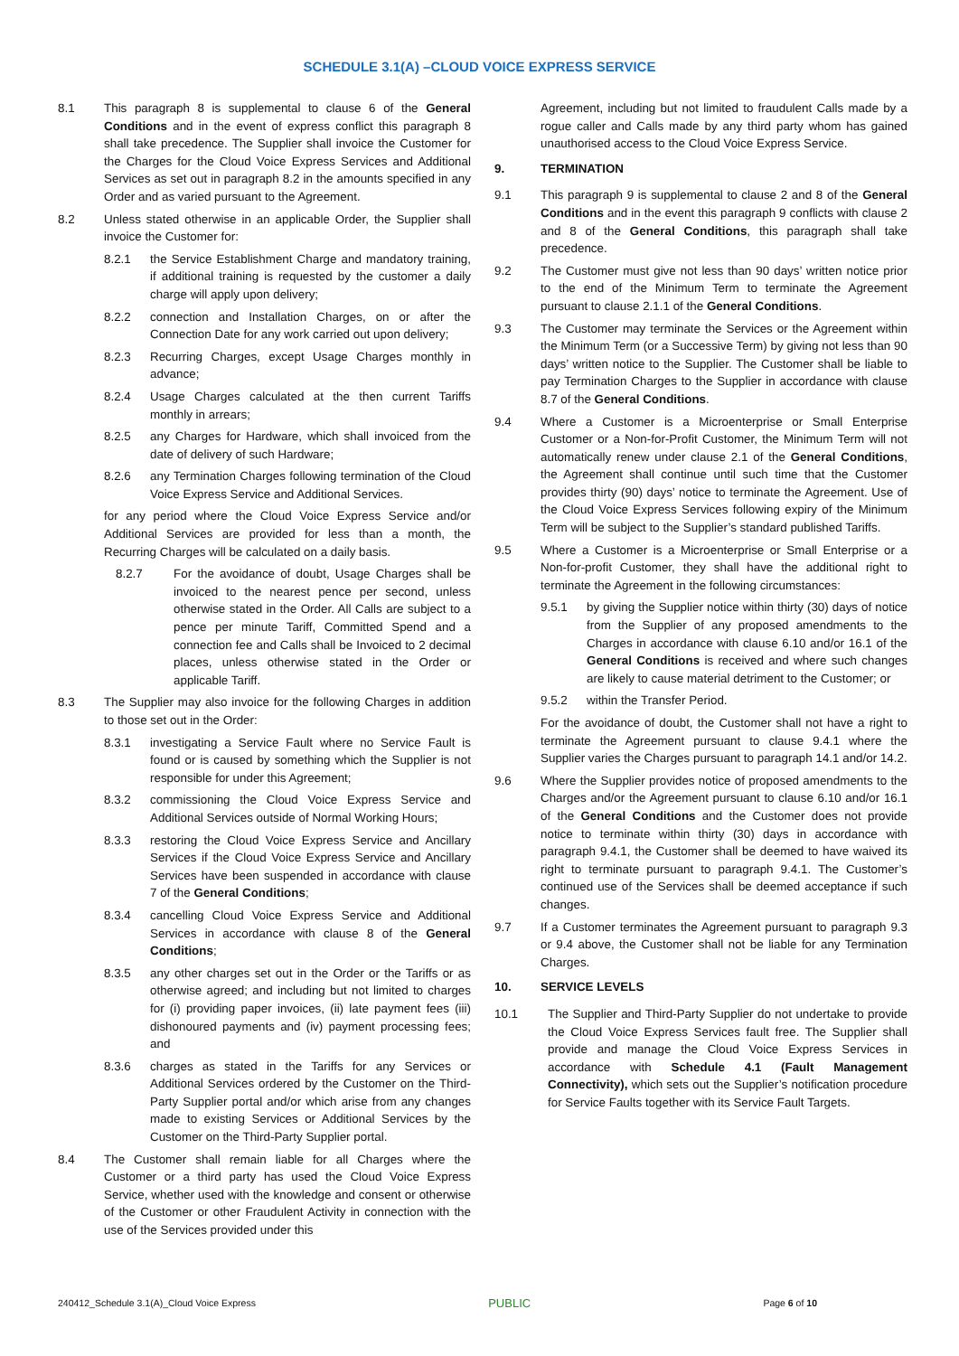SCHEDULE 3.1(A) –CLOUD VOICE EXPRESS SERVICE
8.1 This paragraph 8 is supplemental to clause 6 of the General Conditions and in the event of express conflict this paragraph 8 shall take precedence. The Supplier shall invoice the Customer for the Charges for the Cloud Voice Express Services and Additional Services as set out in paragraph 8.2 in the amounts specified in any Order and as varied pursuant to the Agreement.
8.2 Unless stated otherwise in an applicable Order, the Supplier shall invoice the Customer for:
8.2.1 the Service Establishment Charge and mandatory training, if additional training is requested by the customer a daily charge will apply upon delivery;
8.2.2 connection and Installation Charges, on or after the Connection Date for any work carried out upon delivery;
8.2.3 Recurring Charges, except Usage Charges monthly in advance;
8.2.4 Usage Charges calculated at the then current Tariffs monthly in arrears;
8.2.5 any Charges for Hardware, which shall invoiced from the date of delivery of such Hardware;
8.2.6 any Termination Charges following termination of the Cloud Voice Express Service and Additional Services.
for any period where the Cloud Voice Express Service and/or Additional Services are provided for less than a month, the Recurring Charges will be calculated on a daily basis.
8.2.7 For the avoidance of doubt, Usage Charges shall be invoiced to the nearest pence per second, unless otherwise stated in the Order. All Calls are subject to a pence per minute Tariff, Committed Spend and a connection fee and Calls shall be Invoiced to 2 decimal places, unless otherwise stated in the Order or applicable Tariff.
8.3 The Supplier may also invoice for the following Charges in addition to those set out in the Order:
8.3.1 investigating a Service Fault where no Service Fault is found or is caused by something which the Supplier is not responsible for under this Agreement;
8.3.2 commissioning the Cloud Voice Express Service and Additional Services outside of Normal Working Hours;
8.3.3 restoring the Cloud Voice Express Service and Ancillary Services if the Cloud Voice Express Service and Ancillary Services have been suspended in accordance with clause 7 of the General Conditions;
8.3.4 cancelling Cloud Voice Express Service and Additional Services in accordance with clause 8 of the General Conditions;
8.3.5 any other charges set out in the Order or the Tariffs or as otherwise agreed; and including but not limited to charges for (i) providing paper invoices, (ii) late payment fees (iii) dishonoured payments and (iv) payment processing fees; and
8.3.6 charges as stated in the Tariffs for any Services or Additional Services ordered by the Customer on the Third-Party Supplier portal and/or which arise from any changes made to existing Services or Additional Services by the Customer on the Third-Party Supplier portal.
8.4 The Customer shall remain liable for all Charges where the Customer or a third party has used the Cloud Voice Express Service, whether used with the knowledge and consent or otherwise of the Customer or other Fraudulent Activity in connection with the use of the Services provided under this
Agreement, including but not limited to fraudulent Calls made by a rogue caller and Calls made by any third party whom has gained unauthorised access to the Cloud Voice Express Service.
9. TERMINATION
9.1 This paragraph 9 is supplemental to clause 2 and 8 of the General Conditions and in the event this paragraph 9 conflicts with clause 2 and 8 of the General Conditions, this paragraph shall take precedence.
9.2 The Customer must give not less than 90 days’ written notice prior to the end of the Minimum Term to terminate the Agreement pursuant to clause 2.1.1 of the General Conditions.
9.3 The Customer may terminate the Services or the Agreement within the Minimum Term (or a Successive Term) by giving not less than 90 days’ written notice to the Supplier. The Customer shall be liable to pay Termination Charges to the Supplier in accordance with clause 8.7 of the General Conditions.
9.4 Where a Customer is a Microenterprise or Small Enterprise Customer or a Non-for-Profit Customer, the Minimum Term will not automatically renew under clause 2.1 of the General Conditions, the Agreement shall continue until such time that the Customer provides thirty (90) days’ notice to terminate the Agreement. Use of the Cloud Voice Express Services following expiry of the Minimum Term will be subject to the Supplier’s standard published Tariffs.
9.5 Where a Customer is a Microenterprise or Small Enterprise or a Non-for-profit Customer, they shall have the additional right to terminate the Agreement in the following circumstances:
9.5.1 by giving the Supplier notice within thirty (30) days of notice from the Supplier of any proposed amendments to the Charges in accordance with clause 6.10 and/or 16.1 of the General Conditions is received and where such changes are likely to cause material detriment to the Customer; or
9.5.2 within the Transfer Period.
For the avoidance of doubt, the Customer shall not have a right to terminate the Agreement pursuant to clause 9.4.1 where the Supplier varies the Charges pursuant to paragraph 14.1 and/or 14.2.
9.6 Where the Supplier provides notice of proposed amendments to the Charges and/or the Agreement pursuant to clause 6.10 and/or 16.1 of the General Conditions and the Customer does not provide notice to terminate within thirty (30) days in accordance with paragraph 9.4.1, the Customer shall be deemed to have waived its right to terminate pursuant to paragraph 9.4.1. The Customer’s continued use of the Services shall be deemed acceptance if such changes.
9.7 If a Customer terminates the Agreement pursuant to paragraph 9.3 or 9.4 above, the Customer shall not be liable for any Termination Charges.
10. SERVICE LEVELS
10.1 The Supplier and Third-Party Supplier do not undertake to provide the Cloud Voice Express Services fault free. The Supplier shall provide and manage the Cloud Voice Express Services in accordance with Schedule 4.1 (Fault Management Connectivity), which sets out the Supplier’s notification procedure for Service Faults together with its Service Fault Targets.
240412_Schedule 3.1(A)_Cloud Voice Express PUBLIC Page 6 of 10